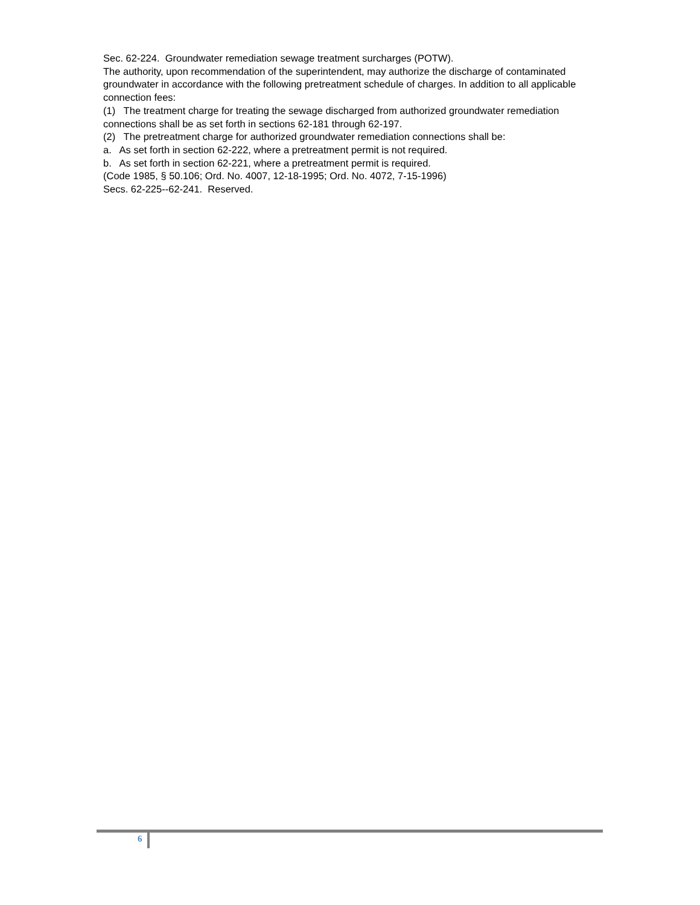Sec. 62-224. Groundwater remediation sewage treatment surcharges (POTW).
The authority, upon recommendation of the superintendent, may authorize the discharge of contaminated groundwater in accordance with the following pretreatment schedule of charges. In addition to all applicable connection fees:
(1) The treatment charge for treating the sewage discharged from authorized groundwater remediation connections shall be as set forth in sections 62-181 through 62-197.
(2) The pretreatment charge for authorized groundwater remediation connections shall be:
a. As set forth in section 62-222, where a pretreatment permit is not required.
b. As set forth in section 62-221, where a pretreatment permit is required.
(Code 1985, § 50.106; Ord. No. 4007, 12-18-1995; Ord. No. 4072, 7-15-1996)
Secs. 62-225--62-241. Reserved.
6